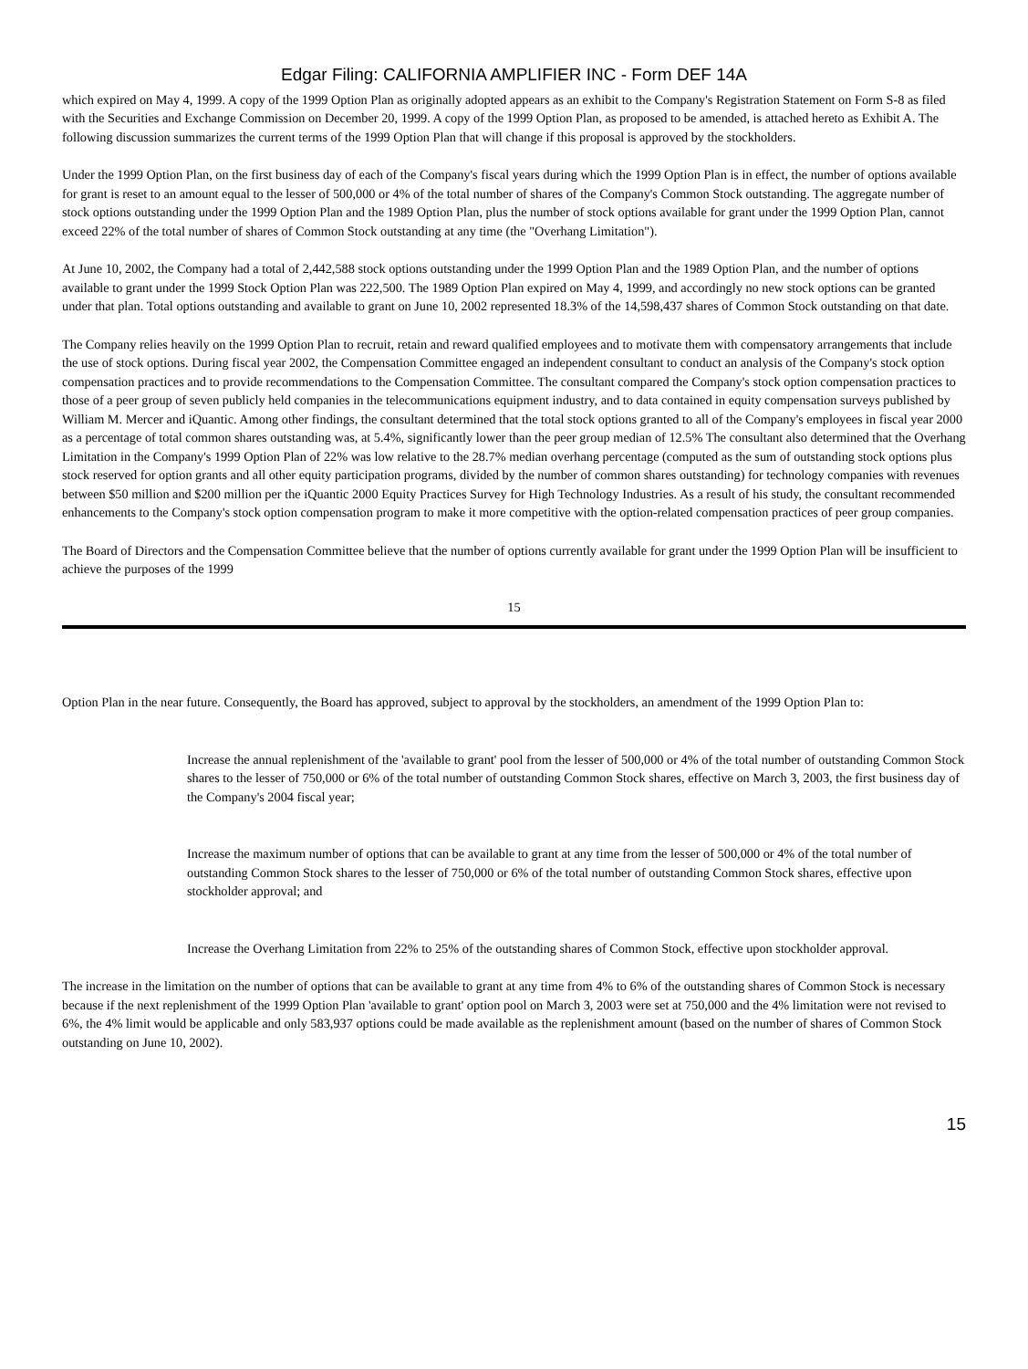Edgar Filing: CALIFORNIA AMPLIFIER INC - Form DEF 14A
which expired on May 4, 1999. A copy of the 1999 Option Plan as originally adopted appears as an exhibit to the Company's Registration Statement on Form S-8 as filed with the Securities and Exchange Commission on December 20, 1999. A copy of the 1999 Option Plan, as proposed to be amended, is attached hereto as Exhibit A. The following discussion summarizes the current terms of the 1999 Option Plan that will change if this proposal is approved by the stockholders.
Under the 1999 Option Plan, on the first business day of each of the Company's fiscal years during which the 1999 Option Plan is in effect, the number of options available for grant is reset to an amount equal to the lesser of 500,000 or 4% of the total number of shares of the Company's Common Stock outstanding. The aggregate number of stock options outstanding under the 1999 Option Plan and the 1989 Option Plan, plus the number of stock options available for grant under the 1999 Option Plan, cannot exceed 22% of the total number of shares of Common Stock outstanding at any time (the "Overhang Limitation").
At June 10, 2002, the Company had a total of 2,442,588 stock options outstanding under the 1999 Option Plan and the 1989 Option Plan, and the number of options available to grant under the 1999 Stock Option Plan was 222,500. The 1989 Option Plan expired on May 4, 1999, and accordingly no new stock options can be granted under that plan. Total options outstanding and available to grant on June 10, 2002 represented 18.3% of the 14,598,437 shares of Common Stock outstanding on that date.
The Company relies heavily on the 1999 Option Plan to recruit, retain and reward qualified employees and to motivate them with compensatory arrangements that include the use of stock options. During fiscal year 2002, the Compensation Committee engaged an independent consultant to conduct an analysis of the Company's stock option compensation practices and to provide recommendations to the Compensation Committee. The consultant compared the Company's stock option compensation practices to those of a peer group of seven publicly held companies in the telecommunications equipment industry, and to data contained in equity compensation surveys published by William M. Mercer and iQuantic. Among other findings, the consultant determined that the total stock options granted to all of the Company's employees in fiscal year 2000 as a percentage of total common shares outstanding was, at 5.4%, significantly lower than the peer group median of 12.5% The consultant also determined that the Overhang Limitation in the Company's 1999 Option Plan of 22% was low relative to the 28.7% median overhang percentage (computed as the sum of outstanding stock options plus stock reserved for option grants and all other equity participation programs, divided by the number of common shares outstanding) for technology companies with revenues between $50 million and $200 million per the iQuantic 2000 Equity Practices Survey for High Technology Industries. As a result of his study, the consultant recommended enhancements to the Company's stock option compensation program to make it more competitive with the option-related compensation practices of peer group companies.
The Board of Directors and the Compensation Committee believe that the number of options currently available for grant under the 1999 Option Plan will be insufficient to achieve the purposes of the 1999
15
Option Plan in the near future. Consequently, the Board has approved, subject to approval by the stockholders, an amendment of the 1999 Option Plan to:
Increase the annual replenishment of the 'available to grant' pool from the lesser of 500,000 or 4% of the total number of outstanding Common Stock shares to the lesser of 750,000 or 6% of the total number of outstanding Common Stock shares, effective on March 3, 2003, the first business day of the Company's 2004 fiscal year;
Increase the maximum number of options that can be available to grant at any time from the lesser of 500,000 or 4% of the total number of outstanding Common Stock shares to the lesser of 750,000 or 6% of the total number of outstanding Common Stock shares, effective upon stockholder approval; and
Increase the Overhang Limitation from 22% to 25% of the outstanding shares of Common Stock, effective upon stockholder approval.
The increase in the limitation on the number of options that can be available to grant at any time from 4% to 6% of the outstanding shares of Common Stock is necessary because if the next replenishment of the 1999 Option Plan 'available to grant' option pool on March 3, 2003 were set at 750,000 and the 4% limitation were not revised to 6%, the 4% limit would be applicable and only 583,937 options could be made available as the replenishment amount (based on the number of shares of Common Stock outstanding on June 10, 2002).
15